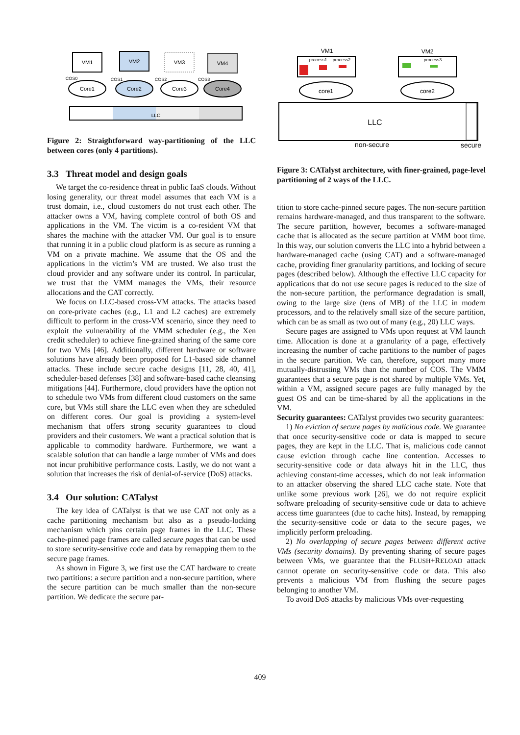VM1
VM2
VM3
VM4
COS0
COS1
COS2
COS3
Core1
Core2
Core3
Core4
LLC
Figure 2: Straightforward way-partitioning of the LLC between cores (only 4 partitions).
3.3 Threat model and design goals
We target the co-residence threat in public IaaS clouds. Without losing generality, our threat model assumes that each VM is a trust domain, i.e., cloud customers do not trust each other. The attacker owns a VM, having complete control of both OS and applications in the VM. The victim is a co-resident VM that shares the machine with the attacker VM. Our goal is to ensure that running it in a public cloud platform is as secure as running a VM on a private machine. We assume that the OS and the applications in the victim’s VM are trusted. We also trust the cloud provider and any software under its control. In particular, we trust that the VMM manages the VMs, their resource allocations and the CAT correctly.
We focus on LLC-based cross-VM attacks. The attacks based on core-private caches (e.g., L1 and L2 caches) are extremely difficult to perform in the cross-VM scenario, since they need to exploit the vulnerability of the VMM scheduler (e.g., the Xen credit scheduler) to achieve fine-grained sharing of the same core for two VMs [46]. Additionally, different hardware or software solutions have already been proposed for L1-based side channel attacks. These include secure cache designs [11, 28, 40, 41], scheduler-based defenses [38] and software-based cache cleansing mitigations [44]. Furthermore, cloud providers have the option not to schedule two VMs from different cloud customers on the same core, but VMs still share the LLC even when they are scheduled on different cores. Our goal is providing a system-level mechanism that offers strong security guarantees to cloud providers and their customers. We want a practical solution that is applicable to commodity hardware. Furthermore, we want a scalable solution that can handle a large number of VMs and does not incur prohibitive performance costs. Lastly, we do not want a solution that increases the risk of denial-of-service (DoS) attacks.
3.4 Our solution: CATalyst
The key idea of CATalyst is that we use CAT not only as a cache partitioning mechanism but also as a pseudo-locking mechanism which pins certain page frames in the LLC. These cache-pinned page frames are called secure pages that can be used to store security-sensitive code and data by remapping them to the secure page frames.
As shown in Figure 3, we first use the CAT hardware to create two partitions: a secure partition and a non-secure partition, where the secure partition can be much smaller than the non-secure partition. We dedicate the secure par-
VM1
VM2
process1
process2
process3
core1
core2
LLC
non-secure
secure
Figure 3: CATalyst architecture, with finer-grained, page-level partitioning of 2 ways of the LLC.
tition to store cache-pinned secure pages. The non-secure partition remains hardware-managed, and thus transparent to the software. The secure partition, however, becomes a software-managed cache that is allocated as the secure partition at VMM boot time. In this way, our solution converts the LLC into a hybrid between a hardware-managed cache (using CAT) and a software-managed cache, providing finer granularity partitions, and locking of secure pages (described below). Although the effective LLC capacity for applications that do not use secure pages is reduced to the size of the non-secure partition, the performance degradation is small, owing to the large size (tens of MB) of the LLC in modern processors, and to the relatively small size of the secure partition, which can be as small as two out of many (e.g., 20) LLC ways.
Secure pages are assigned to VMs upon request at VM launch time. Allocation is done at a granularity of a page, effectively increasing the number of cache partitions to the number of pages in the secure partition. We can, therefore, support many more mutually-distrusting VMs than the number of COS. The VMM guarantees that a secure page is not shared by multiple VMs. Yet, within a VM, assigned secure pages are fully managed by the guest OS and can be time-shared by all the applications in the VM.
Security guarantees: CATalyst provides two security guarantees:
1) No eviction of secure pages by malicious code. We guarantee that once security-sensitive code or data is mapped to secure pages, they are kept in the LLC. That is, malicious code cannot cause eviction through cache line contention. Accesses to security-sensitive code or data always hit in the LLC, thus achieving constant-time accesses, which do not leak information to an attacker observing the shared LLC cache state. Note that unlike some previous work [26], we do not require explicit software preloading of security-sensitive code or data to achieve access time guarantees (due to cache hits). Instead, by remapping the security-sensitive code or data to the secure pages, we implicitly perform preloading.
2) No overlapping of secure pages between different active VMs (security domains). By preventing sharing of secure pages between VMs, we guarantee that the FLUSH+RELOAD attack cannot operate on security-sensitive code or data. This also prevents a malicious VM from flushing the secure pages belonging to another VM.
To avoid DoS attacks by malicious VMs over-requesting
409